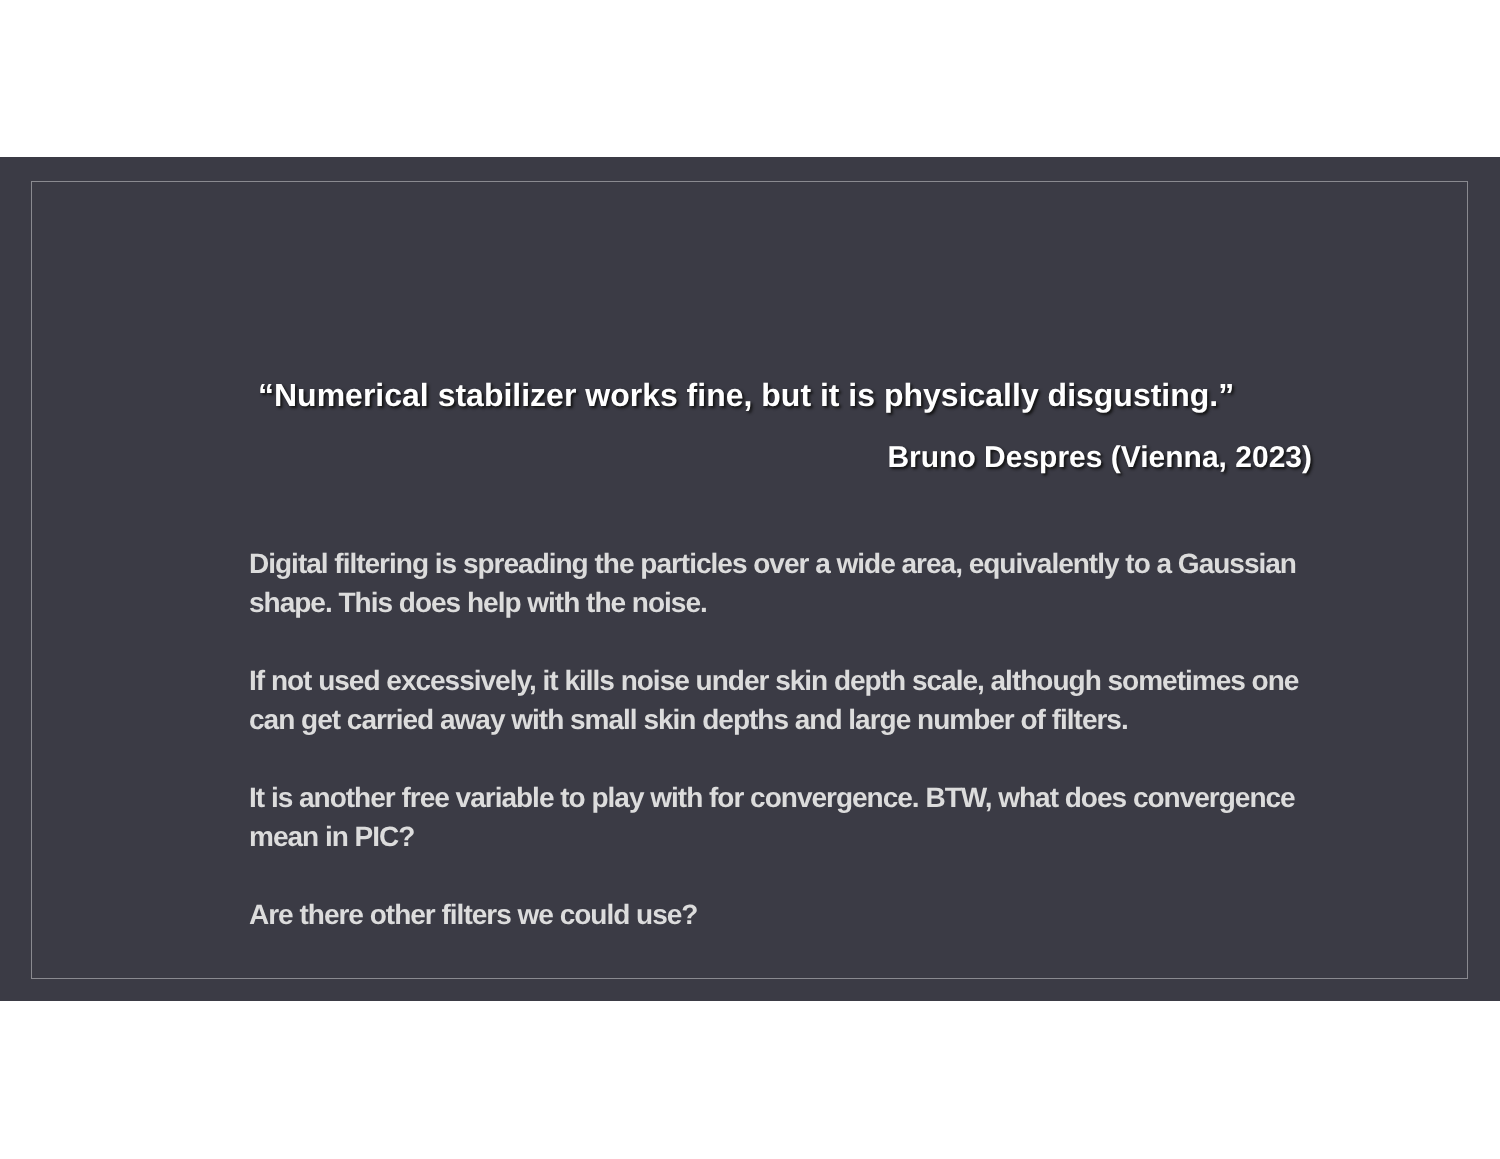“Numerical stabilizer works fine, but it is physically disgusting.”
Bruno Despres (Vienna, 2023)
Digital filtering is spreading the particles over a wide area, equivalently to a Gaussian shape. This does help with the noise.
If not used excessively, it kills noise under skin depth scale, although sometimes one can get carried away with small skin depths and large number of filters.
It is another free variable to play with for convergence. BTW, what does convergence mean in PIC?
Are there other filters we could use?